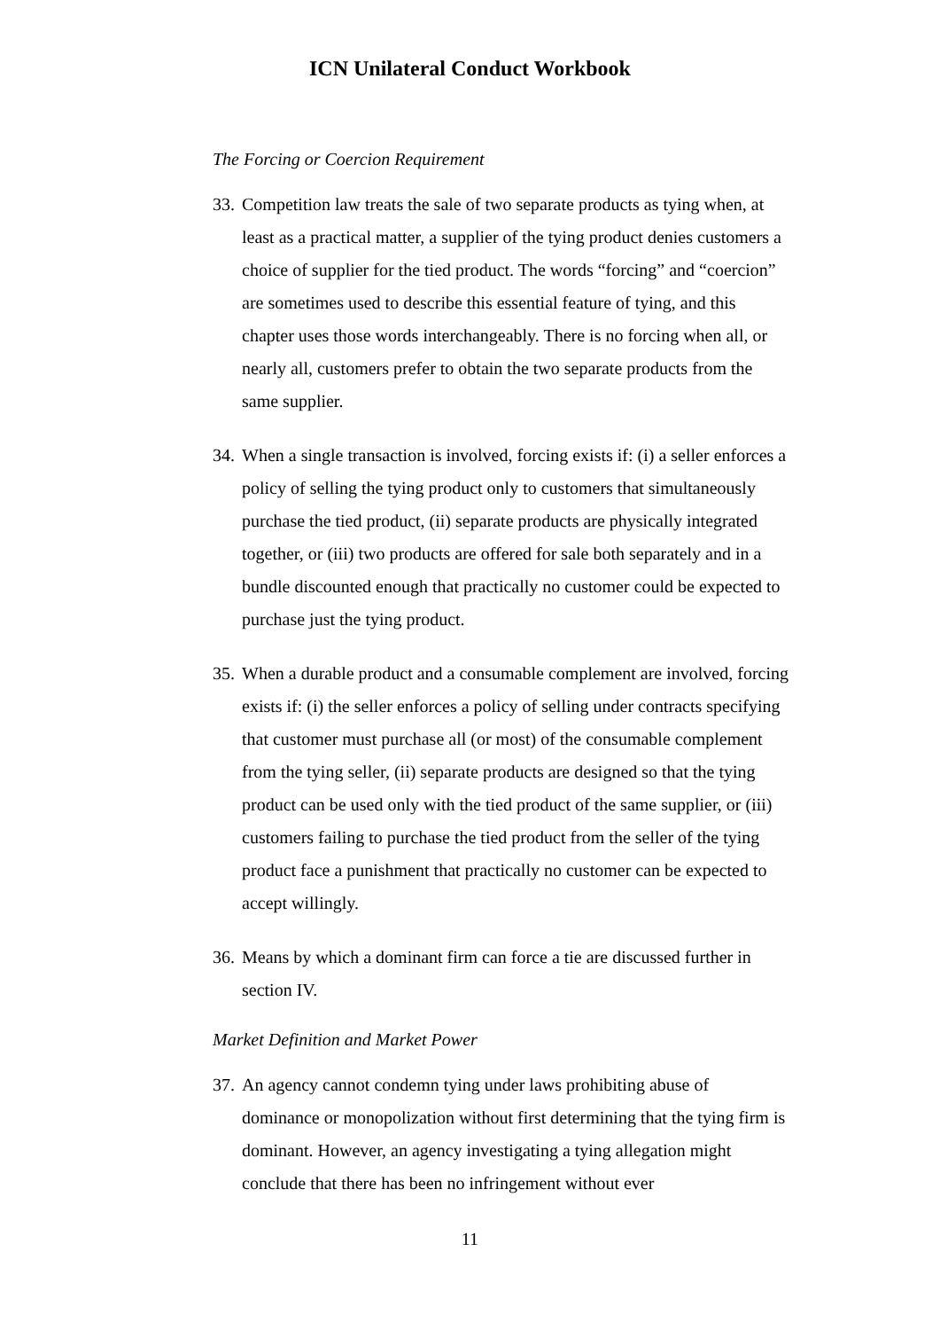ICN Unilateral Conduct Workbook
The Forcing or Coercion Requirement
33. Competition law treats the sale of two separate products as tying when, at least as a practical matter, a supplier of the tying product denies customers a choice of supplier for the tied product. The words “forcing” and “coercion” are sometimes used to describe this essential feature of tying, and this chapter uses those words interchangeably. There is no forcing when all, or nearly all, customers prefer to obtain the two separate products from the same supplier.
34. When a single transaction is involved, forcing exists if: (i) a seller enforces a policy of selling the tying product only to customers that simultaneously purchase the tied product, (ii) separate products are physically integrated together, or (iii) two products are offered for sale both separately and in a bundle discounted enough that practically no customer could be expected to purchase just the tying product.
35. When a durable product and a consumable complement are involved, forcing exists if: (i) the seller enforces a policy of selling under contracts specifying that customer must purchase all (or most) of the consumable complement from the tying seller, (ii) separate products are designed so that the tying product can be used only with the tied product of the same supplier, or (iii) customers failing to purchase the tied product from the seller of the tying product face a punishment that practically no customer can be expected to accept willingly.
36. Means by which a dominant firm can force a tie are discussed further in section IV.
Market Definition and Market Power
37. An agency cannot condemn tying under laws prohibiting abuse of dominance or monopolization without first determining that the tying firm is dominant. However, an agency investigating a tying allegation might conclude that there has been no infringement without ever
11